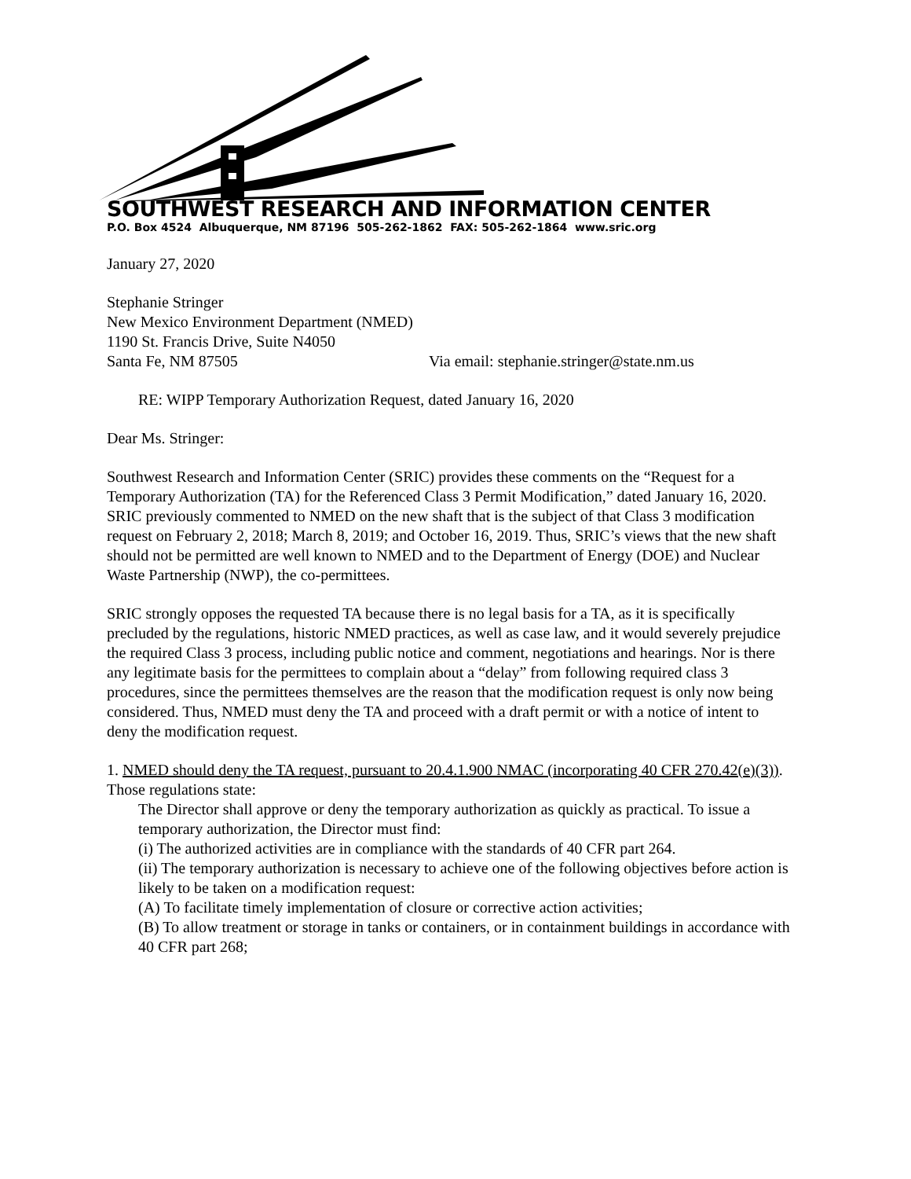SOUTHWEST RESEARCH AND INFORMATION CENTER
P.O. Box 4524 Albuquerque, NM 87196 505-262-1862 FAX: 505-262-1864 www.sric.org
January 27, 2020
Stephanie Stringer
New Mexico Environment Department (NMED)
1190 St. Francis Drive, Suite N4050
Santa Fe, NM 87505 Via email: stephanie.stringer@state.nm.us
RE: WIPP Temporary Authorization Request, dated January 16, 2020
Dear Ms. Stringer:
Southwest Research and Information Center (SRIC) provides these comments on the “Request for a Temporary Authorization (TA) for the Referenced Class 3 Permit Modification,” dated January 16, 2020. SRIC previously commented to NMED on the new shaft that is the subject of that Class 3 modification request on February 2, 2018; March 8, 2019; and October 16, 2019. Thus, SRIC’s views that the new shaft should not be permitted are well known to NMED and to the Department of Energy (DOE) and Nuclear Waste Partnership (NWP), the co-permittees.
SRIC strongly opposes the requested TA because there is no legal basis for a TA, as it is specifically precluded by the regulations, historic NMED practices, as well as case law, and it would severely prejudice the required Class 3 process, including public notice and comment, negotiations and hearings. Nor is there any legitimate basis for the permittees to complain about a “delay” from following required class 3 procedures, since the permittees themselves are the reason that the modification request is only now being considered. Thus, NMED must deny the TA and proceed with a draft permit or with a notice of intent to deny the modification request.
1. NMED should deny the TA request, pursuant to 20.4.1.900 NMAC (incorporating 40 CFR 270.42(e)(3)).
Those regulations state:
The Director shall approve or deny the temporary authorization as quickly as practical. To issue a temporary authorization, the Director must find:
(i) The authorized activities are in compliance with the standards of 40 CFR part 264.
(ii) The temporary authorization is necessary to achieve one of the following objectives before action is likely to be taken on a modification request:
(A) To facilitate timely implementation of closure or corrective action activities;
(B) To allow treatment or storage in tanks or containers, or in containment buildings in accordance with 40 CFR part 268;